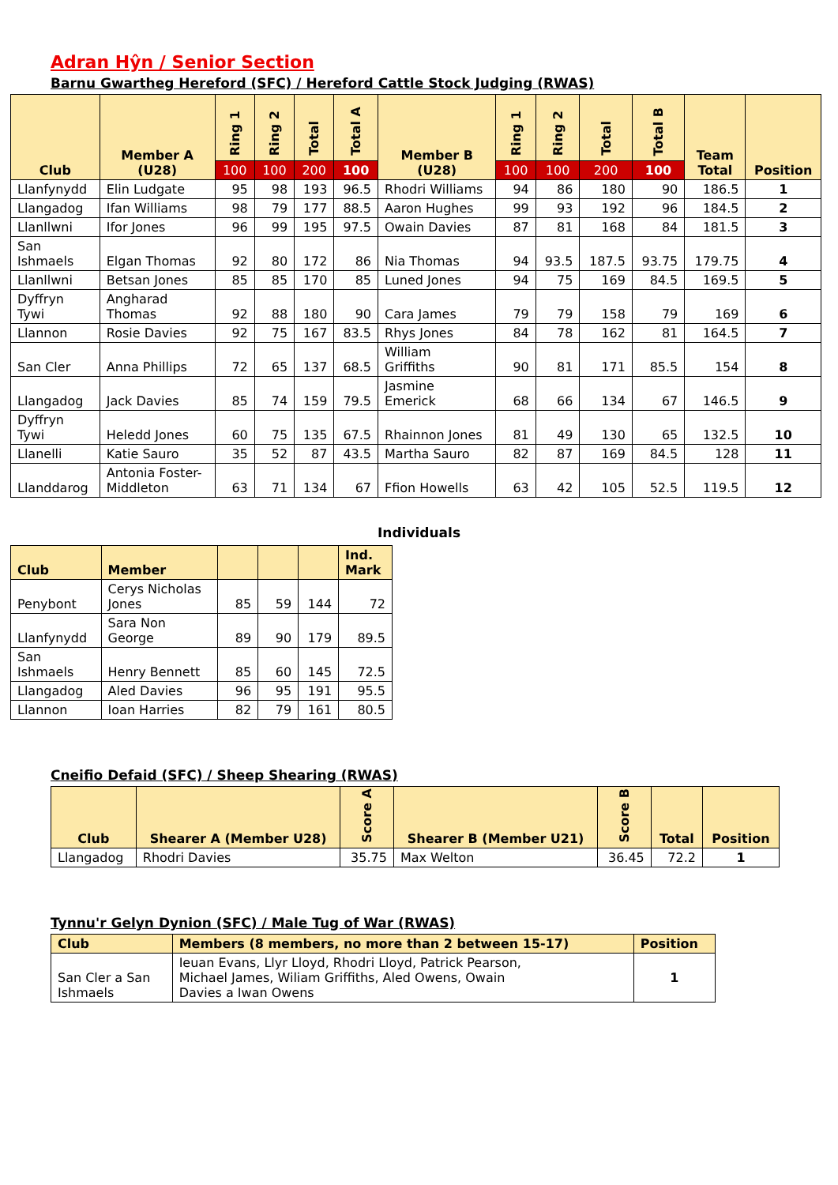Adran Hŷn / Senior Section
Barnu Gwartheg Hereford (SFC) / Hereford Cattle Stock Judging (RWAS)
| Club | Member A (U28) | Ring 1 | Ring 2 | Total | Total A | Member B (U28) | Ring 1 | Ring 2 | Total | Total B | Team Total | Position |
| --- | --- | --- | --- | --- | --- | --- | --- | --- | --- | --- | --- | --- |
| | | 100 | 100 | 200 | 100 | | 100 | 100 | 200 | 100 | | |
| Llanfynydd | Elin Ludgate | 95 | 98 | 193 | 96.5 | Rhodri Williams | 94 | 86 | 180 | 90 | 186.5 | 1 |
| Llangadog | Ifan Williams | 98 | 79 | 177 | 88.5 | Aaron Hughes | 99 | 93 | 192 | 96 | 184.5 | 2 |
| Llanllwni | Ifor Jones | 96 | 99 | 195 | 97.5 | Owain Davies | 87 | 81 | 168 | 84 | 181.5 | 3 |
| San Ishmaels | Elgan Thomas | 92 | 80 | 172 | 86 | Nia Thomas | 94 | 93.5 | 187.5 | 93.75 | 179.75 | 4 |
| Llanllwni | Betsan Jones | 85 | 85 | 170 | 85 | Luned Jones | 94 | 75 | 169 | 84.5 | 169.5 | 5 |
| Dyffryn Tywi | Angharad Thomas | 92 | 88 | 180 | 90 | Cara James | 79 | 79 | 158 | 79 | 169 | 6 |
| Llannon | Rosie Davies | 92 | 75 | 167 | 83.5 | Rhys Jones | 84 | 78 | 162 | 81 | 164.5 | 7 |
| San Cler | Anna Phillips | 72 | 65 | 137 | 68.5 | William Griffiths | 90 | 81 | 171 | 85.5 | 154 | 8 |
| Llangadog | Jack Davies | 85 | 74 | 159 | 79.5 | Jasmine Emerick | 68 | 66 | 134 | 67 | 146.5 | 9 |
| Dyffryn Tywi | Heledd Jones | 60 | 75 | 135 | 67.5 | Rhainnon Jones | 81 | 49 | 130 | 65 | 132.5 | 10 |
| Llanelli | Katie Sauro | 35 | 52 | 87 | 43.5 | Martha Sauro | 82 | 87 | 169 | 84.5 | 128 | 11 |
| Llanddarog | Antonia Foster- Middleton | 63 | 71 | 134 | 67 | Ffion Howells | 63 | 42 | 105 | 52.5 | 119.5 | 12 |
Individuals
| Club | Member | | | | Ind. Mark |
| --- | --- | --- | --- | --- | --- |
| Penybont | Cerys Nicholas Jones | 85 | 59 | 144 | 72 |
| Llanfynydd | Sara Non George | 89 | 90 | 179 | 89.5 |
| San Ishmaels | Henry Bennett | 85 | 60 | 145 | 72.5 |
| Llangadog | Aled Davies | 96 | 95 | 191 | 95.5 |
| Llannon | Ioan Harries | 82 | 79 | 161 | 80.5 |
Cneifio Defaid (SFC) / Sheep Shearing (RWAS)
| Club | Shearer A (Member U28) | Score A | Shearer B (Member U21) | Score B | Total | Position |
| --- | --- | --- | --- | --- | --- | --- |
| Llangadog | Rhodri Davies | 35.75 | Max Welton | 36.45 | 72.2 | 1 |
Tynnu'r Gelyn Dynion (SFC) / Male Tug of War (RWAS)
| Club | Members (8 members, no more than 2 between 15-17) | Position |
| --- | --- | --- |
| San Cler a San Ishmaels | Ieuan Evans, Llyr Lloyd, Rhodri Lloyd, Patrick Pearson, Michael James, Wiliam Griffiths, Aled Owens, Owain Davies a Iwan Owens | 1 |